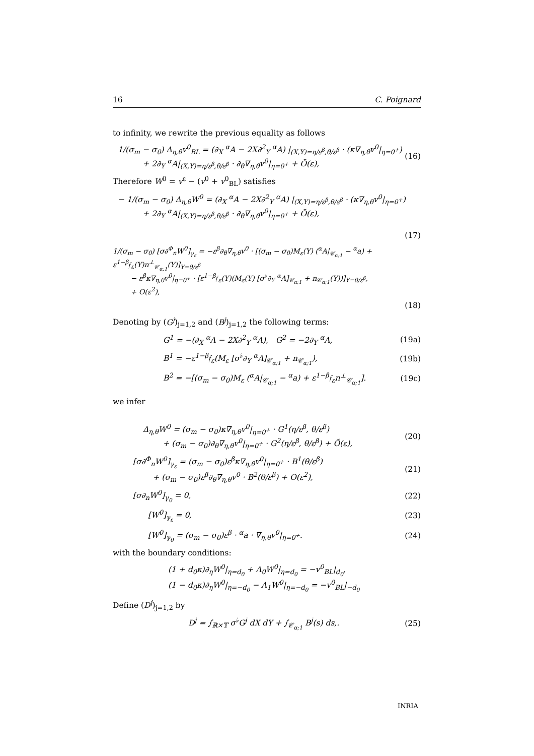16 C. Poignard
to infinity, we rewrite the previous equality as follows
1/(σ<sub>m</sub> − σ<sub>0</sub>) Δ<sub>η,θ</sub>v<sup>0</sup><sub>BL</sub> = (∂<sub>X</sub> <sup>α</sup>A − 2X∂<sup>2</sup><sub>Y</sub> <sup>α</sup>A) |<sub>(X,Y)=η/ε<sup>β</sup>,θ/ε<sup>β</sup></sub> · (κ∇<sub>η,θ</sub>v<sup>0</sup>|<sub>η=0<sup>+</sup></sub>)
+ 2∂<sub>Y</sub> <sup>α</sup>A|<sub>(X,Y)=η/ε<sup>β</sup>,θ/ε<sup>β</sup></sub> · ∂<sub>θ</sub>∇<sub>η,θ</sub>v<sup>0</sup>|<sub>η=0<sup>+</sup></sub> + Õ(ε),
(16)
Therefore W<sup>0</sup> = v<sup>ε</sup> − (v<sup>0</sup> + v<sup>0</sup><sub>BL</sub>) satisfies
− 1/(σ<sub>m</sub> − σ<sub>0</sub>) Δ<sub>η,θ</sub>W<sup>0</sup> = (∂<sub>X</sub> <sup>α</sup>A − 2X∂<sup>2</sup><sub>Y</sub> <sup>α</sup>A) |<sub>(X,Y)=η/ε<sup>β</sup>,θ/ε<sup>β</sup></sub> · (κ∇<sub>η,θ</sub>v<sup>0</sup>|<sub>η=0<sup>+</sup></sub>)
+ 2∂<sub>Y</sub> <sup>α</sup>A|<sub>(X,Y)=η/ε<sup>β</sup>,θ/ε<sup>β</sup></sub> · ∂<sub>θ</sub>∇<sub>η,θ</sub>v<sup>0</sup>|<sub>η=0<sup>+</sup></sub> + Õ(ε),
(17)
1/(σ<sub>m</sub> − σ<sub>0</sub>) [σ∂<sup>Φ</sup><sub>n</sub>W<sup>0</sup>]<sub>γ<sub>ε</sub></sub> = −ε<sup>β</sup>∂<sub>θ</sub>∇<sub>η,θ</sub>v<sup>0</sup> · [(σ<sub>m</sub> − σ<sub>0</sub>)M<sub>ε</sub>(Y) (<sup>α</sup>A|<sub>𝒞<sub>α;1</sub></sub> − <sup>α</sup>a) + ε<sup>1−β</sup>𝔣<sub>ε</sub>(Y)n<sup>⊥</sup><sub>𝒞<sub>α;1</sub></sub>(Y)]<sub>Y=θ/ε<sup>β</sup></sub>
− ε<sup>β</sup>κ∇<sub>η,θ</sub>v<sup>0</sup>|<sub>η=0<sup>+</sup></sub> · [ε<sup>1−β</sup>𝔣<sub>ε</sub>(Y)(M<sub>ε</sub>(Y) [σ<sup>♭</sup>∂<sub>Y</sub> <sup>α</sup>A]<sub>𝒞<sub>α;1</sub></sub> + n<sub>𝒞<sub>α;1</sub></sub>(Y))]<sub>Y=θ/ε<sup>β</sup></sub>,
+ O(ε<sup>2</sup>),
(18)
Denoting by (G<sup>j</sup>)<sub>j=1,2</sub> and (B<sup>j</sup>)<sub>j=1,2</sub> the following terms:
G<sup>1</sup> = −(∂<sub>X</sub> <sup>α</sup>A − 2X∂<sup>2</sup><sub>Y</sub> <sup>α</sup>A), G<sup>2</sup> = −2∂<sub>Y</sub> <sup>α</sup>A,
(19a)
B<sup>1</sup> = −ε<sup>1−β</sup>𝔣<sub>ε</sub>(M<sub>ε</sub> [σ<sup>♭</sup>∂<sub>Y</sub> <sup>α</sup>A]<sub>𝒞<sub>α;1</sub></sub> + n<sub>𝒞<sub>α;1</sub></sub>),
(19b)
B<sup>2</sup> = −[(σ<sub>m</sub> − σ<sub>0</sub>)M<sub>ε</sub> (<sup>α</sup>A|<sub>𝒞<sub>α;1</sub></sub> − <sup>α</sup>a) + ε<sup>1−β</sup>𝔣<sub>ε</sub>n<sup>⊥</sup><sub>𝒞<sub>α;1</sub></sub>].
(19c)
we infer
Δ<sub>η,θ</sub>W<sup>0</sup> = (σ<sub>m</sub> − σ<sub>0</sub>)κ∇<sub>η,θ</sub>v<sup>0</sup>|<sub>η=0<sup>+</sup></sub> · G<sup>1</sup>(η/ε<sup>β</sup>, θ/ε<sup>β</sup>)
+ (σ<sub>m</sub> − σ<sub>0</sub>)∂<sub>θ</sub>∇<sub>η,θ</sub>v<sup>0</sup>|<sub>η=0<sup>+</sup></sub> · G<sup>2</sup>(η/ε<sup>β</sup>, θ/ε<sup>β</sup>) + Õ(ε),
(20)
[σ∂<sup>Φ</sup><sub>n</sub>W<sup>0</sup>]<sub>γ<sub>ε</sub></sub> = (σ<sub>m</sub> − σ<sub>0</sub>)ε<sup>β</sup>κ∇<sub>η,θ</sub>v<sup>0</sup>|<sub>η=0<sup>+</sup></sub> · B<sup>1</sup>(θ/ε<sup>β</sup>)
+ (σ<sub>m</sub> − σ<sub>0</sub>)ε<sup>β</sup>∂<sub>θ</sub>∇<sub>η,θ</sub>v<sup>0</sup> · B<sup>2</sup>(θ/ε<sup>β</sup>) + O(ε<sup>2</sup>),
(21)
[σ∂<sub>n</sub>W<sup>0</sup>]<sub>γ<sub>0</sub></sub> = 0, (22)
[W<sup>0</sup>]<sub>γ<sub>ε</sub></sub> = 0, (23)
[W<sup>0</sup>]<sub>γ<sub>0</sub></sub> = (σ<sub>m</sub> − σ<sub>0</sub>)ε<sup>β</sup> · <sup>α</sup>a · ∇<sub>η,θ</sub>v<sup>0</sup>|<sub>η=0<sup>+</sup></sub>.
(24)
with the boundary conditions:
(1 + d<sub>0</sub>κ)∂<sub>η</sub>W<sup>0</sup>|<sub>η=d<sub>0</sub></sub> + Λ<sub>0</sub>W<sup>0</sup>|<sub>η=d<sub>0</sub></sub> = −v<sup>0</sup><sub>BL</sub>|<sub>d<sub>0</sub></sub>,
(1 − d<sub>0</sub>κ)∂<sub>η</sub>W<sup>0</sup>|<sub>η=−d<sub>0</sub></sub> − Λ<sub>1</sub>W<sup>0</sup>|<sub>η=−d<sub>0</sub></sub> = −v<sup>0</sup><sub>BL</sub>|<sub>−d<sub>0</sub></sub>
Define (D<sup>j</sup>)<sub>j=1,2</sub> by
D<sup>j</sup> = ∫<sub>ℝ×𝕋</sub> σ<sup>♭</sup>G<sup>j</sup> dX dY + ∫<sub>𝒞<sub>α;1</sub></sub> B<sup>j</sup>(s) ds,.
(25)
INRIA